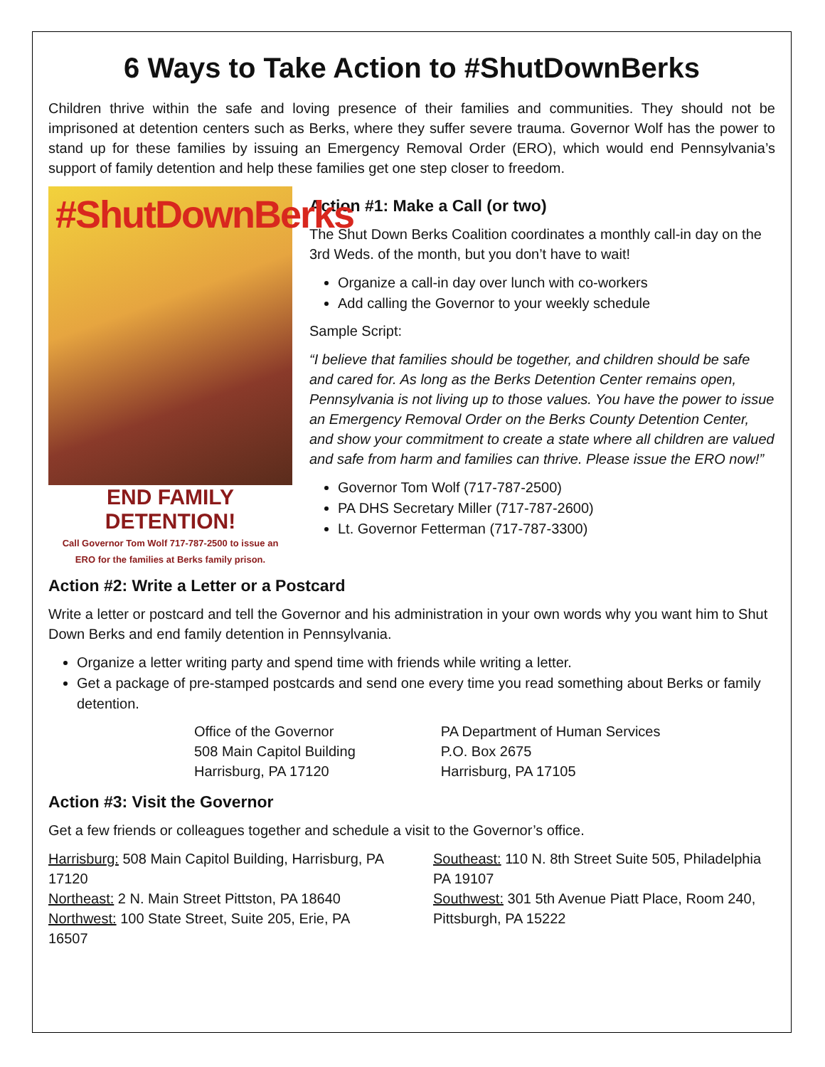6 Ways to Take Action to #ShutDownBerks
Children thrive within the safe and loving presence of their families and communities. They should not be imprisoned at detention centers such as Berks, where they suffer severe trauma. Governor Wolf has the power to stand up for these families by issuing an Emergency Removal Order (ERO), which would end Pennsylvania’s support of family detention and help these families get one step closer to freedom.
#ShutDownBerks
END FAMILY DETENTION!
Call Governor Tom Wolf 717-787-2500 to issue an
ERO for the families at Berks family prison.
Action #1: Make a Call (or two)
The Shut Down Berks Coalition coordinates a monthly call-in day on the 3rd Weds. of the month, but you don’t have to wait!
Organize a call-in day over lunch with co-workers
Add calling the Governor to your weekly schedule
Sample Script:
“I believe that families should be together, and children should be safe and cared for. As long as the Berks Detention Center remains open, Pennsylvania is not living up to those values. You have the power to issue an Emergency Removal Order on the Berks County Detention Center, and show your commitment to create a state where all children are valued and safe from harm and families can thrive. Please issue the ERO now!”
Governor Tom Wolf (717-787-2500)
PA DHS Secretary Miller (717-787-2600)
Lt. Governor Fetterman (717-787-3300)
Action #2: Write a Letter or a Postcard
Write a letter or postcard and tell the Governor and his administration in your own words why you want him to Shut Down Berks and end family detention in Pennsylvania.
Organize a letter writing party and spend time with friends while writing a letter.
Get a package of pre-stamped postcards and send one every time you read something about Berks or family detention.
Office of the Governor
508 Main Capitol Building
Harrisburg, PA 17120
PA Department of Human Services
P.O. Box 2675
Harrisburg, PA 17105
Action #3: Visit the Governor
Get a few friends or colleagues together and schedule a visit to the Governor’s office.
Harrisburg: 508 Main Capitol Building, Harrisburg, PA 17120
Northeast: 2 N. Main Street Pittston, PA 18640
Northwest: 100 State Street, Suite 205, Erie, PA 16507
Southeast: 110 N. 8th Street Suite 505, Philadelphia PA 19107
Southwest: 301 5th Avenue Piatt Place, Room 240, Pittsburgh, PA 15222